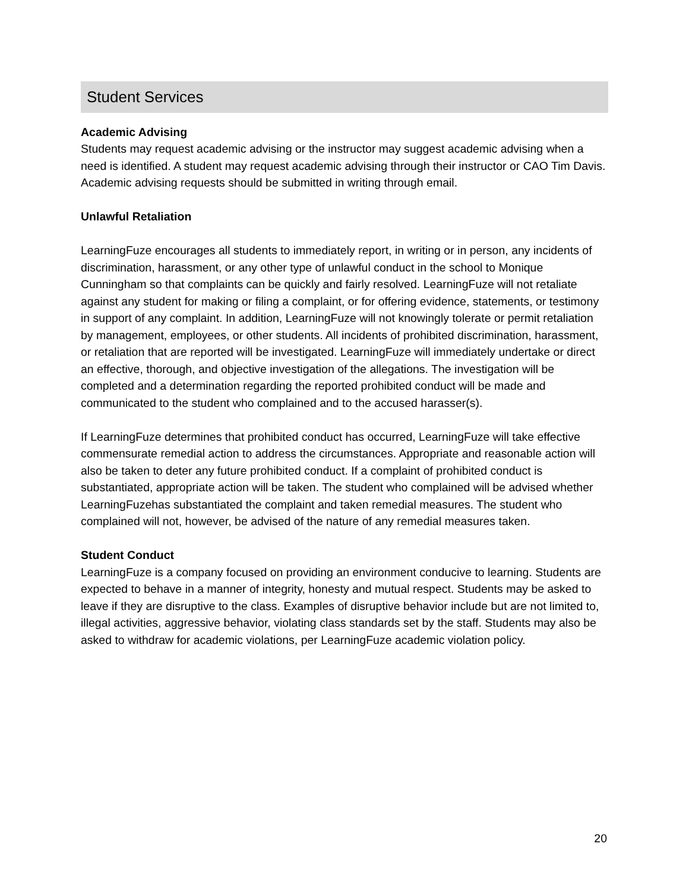Student Services
Academic Advising
Students may request academic advising or the instructor may suggest academic advising when a need is identified. A student may request academic advising through their instructor or CAO Tim Davis. Academic advising requests should be submitted in writing through email.
Unlawful Retaliation
LearningFuze encourages all students to immediately report, in writing or in person, any incidents of discrimination, harassment, or any other type of unlawful conduct in the school to Monique Cunningham so that complaints can be quickly and fairly resolved. LearningFuze will not retaliate against any student for making or filing a complaint, or for offering evidence, statements, or testimony in support of any complaint. In addition, LearningFuze will not knowingly tolerate or permit retaliation by management, employees, or other students. All incidents of prohibited discrimination, harassment, or retaliation that are reported will be investigated. LearningFuze will immediately undertake or direct an effective, thorough, and objective investigation of the allegations. The investigation will be completed and a determination regarding the reported prohibited conduct will be made and communicated to the student who complained and to the accused harasser(s).
If LearningFuze determines that prohibited conduct has occurred, LearningFuze will take effective commensurate remedial action to address the circumstances. Appropriate and reasonable action will also be taken to deter any future prohibited conduct. If a complaint of prohibited conduct is substantiated, appropriate action will be taken. The student who complained will be advised whether LearningFuzehas substantiated the complaint and taken remedial measures. The student who complained will not, however, be advised of the nature of any remedial measures taken.
Student Conduct
LearningFuze is a company focused on providing an environment conducive to learning. Students are expected to behave in a manner of integrity, honesty and mutual respect. Students may be asked to leave if they are disruptive to the class. Examples of disruptive behavior include but are not limited to, illegal activities, aggressive behavior, violating class standards set by the staff. Students may also be asked to withdraw for academic violations, per LearningFuze academic violation policy.
20